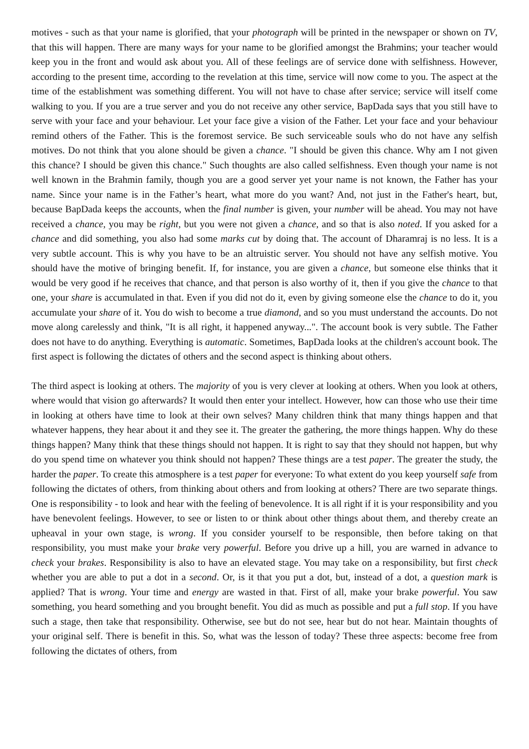motives - such as that your name is glorified, that your photograph will be printed in the newspaper or shown on TV, that this will happen. There are many ways for your name to be glorified amongst the Brahmins; your teacher would keep you in the front and would ask about you. All of these feelings are of service done with selfishness. However, according to the present time, according to the revelation at this time, service will now come to you. The aspect at the time of the establishment was something different. You will not have to chase after service; service will itself come walking to you. If you are a true server and you do not receive any other service, BapDada says that you still have to serve with your face and your behaviour. Let your face give a vision of the Father. Let your face and your behaviour remind others of the Father. This is the foremost service. Be such serviceable souls who do not have any selfish motives. Do not think that you alone should be given a chance. "I should be given this chance. Why am I not given this chance? I should be given this chance." Such thoughts are also called selfishness. Even though your name is not well known in the Brahmin family, though you are a good server yet your name is not known, the Father has your name. Since your name is in the Father’s heart, what more do you want? And, not just in the Father's heart, but, because BapDada keeps the accounts, when the final number is given, your number will be ahead. You may not have received a chance, you may be right, but you were not given a chance, and so that is also noted. If you asked for a chance and did something, you also had some marks cut by doing that. The account of Dharamraj is no less. It is a very subtle account. This is why you have to be an altruistic server. You should not have any selfish motive. You should have the motive of bringing benefit. If, for instance, you are given a chance, but someone else thinks that it would be very good if he receives that chance, and that person is also worthy of it, then if you give the chance to that one, your share is accumulated in that. Even if you did not do it, even by giving someone else the chance to do it, you accumulate your share of it. You do wish to become a true diamond, and so you must understand the accounts. Do not move along carelessly and think, "It is all right, it happened anyway...". The account book is very subtle. The Father does not have to do anything. Everything is automatic. Sometimes, BapDada looks at the children's account book. The first aspect is following the dictates of others and the second aspect is thinking about others.
The third aspect is looking at others. The majority of you is very clever at looking at others. When you look at others, where would that vision go afterwards? It would then enter your intellect. However, how can those who use their time in looking at others have time to look at their own selves? Many children think that many things happen and that whatever happens, they hear about it and they see it. The greater the gathering, the more things happen. Why do these things happen? Many think that these things should not happen. It is right to say that they should not happen, but why do you spend time on whatever you think should not happen? These things are a test paper. The greater the study, the harder the paper. To create this atmosphere is a test paper for everyone: To what extent do you keep yourself safe from following the dictates of others, from thinking about others and from looking at others? There are two separate things. One is responsibility - to look and hear with the feeling of benevolence. It is all right if it is your responsibility and you have benevolent feelings. However, to see or listen to or think about other things about them, and thereby create an upheaval in your own stage, is wrong. If you consider yourself to be responsible, then before taking on that responsibility, you must make your brake very powerful. Before you drive up a hill, you are warned in advance to check your brakes. Responsibility is also to have an elevated stage. You may take on a responsibility, but first check whether you are able to put a dot in a second. Or, is it that you put a dot, but, instead of a dot, a question mark is applied? That is wrong. Your time and energy are wasted in that. First of all, make your brake powerful. You saw something, you heard something and you brought benefit. You did as much as possible and put a full stop. If you have such a stage, then take that responsibility. Otherwise, see but do not see, hear but do not hear. Maintain thoughts of your original self. There is benefit in this. So, what was the lesson of today? These three aspects: become free from following the dictates of others, from